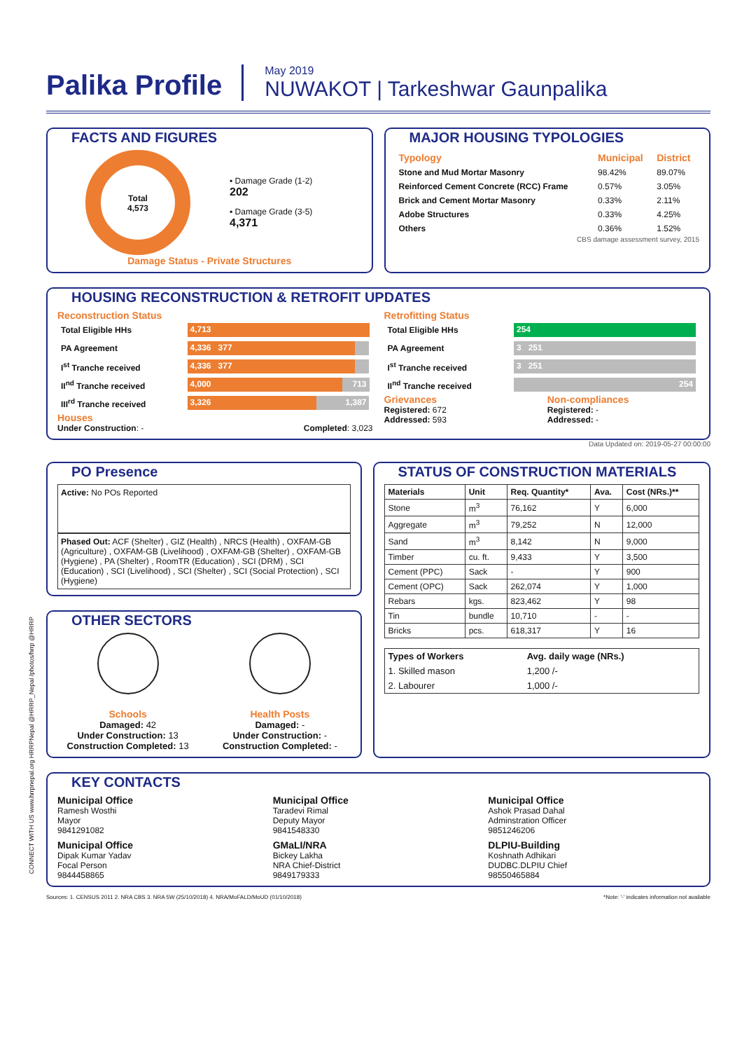CONNECT WITH US www.hrrpnepal.org HRRPNepal @HRRP_Nepal /photos/hrrp @HRRP
Palika Profile
May 2019
NUWAKOT | Tarkeshwar Gaunpalika
FACTS AND FIGURES
Total
4,573
▪ Damage Grade (1-2)
202
▪ Damage Grade (3-5)
4,371
Damage Status - Private Structures
MAJOR HOUSING TYPOLOGIES
| Typology | Municipal | District |
| --- | --- | --- |
| Stone and Mud Mortar Masonry | 98.42% | 89.07% |
| Reinforced Cement Concrete (RCC) Frame | 0.57% | 3.05% |
| Brick and Cement Mortar Masonry | 0.33% | 2.11% |
| Adobe Structures | 0.33% | 4.25% |
| Others | 0.36% | 1.52% |
CBS damage assessment survey, 2015
HOUSING RECONSTRUCTION & RETROFIT UPDATES
Reconstruction Status
| Total Eligible HHs | 4,713 |
| PA Agreement | 4,336 377 |
| I<sup>st</sup> Tranche received | 4,336 377 |
| II<sup>nd</sup> Tranche received | 4,000 713 |
| III<sup>rd</sup> Tranche received | 3,326 1,387 |
Houses
Under Construction: - Completed: 3,023
Retrofitting Status
| Total Eligible HHs | 254 |
| PA Agreement | 3 251 |
| I<sup>st</sup> Tranche received | 3 251 |
| II<sup>nd</sup> Tranche received | 254 |
Grievances
Registered: 672
Addressed: 593
Non-compliances
Registered: -
Addressed: -
Data Updated on: 2019-05-27 00:00:00
PO Presence
Active: No POs Reported
Phased Out: ACF (Shelter) , GIZ (Health) , NRCS (Health) , OXFAM-GB (Agriculture) , OXFAM-GB (Livelihood) , OXFAM-GB (Shelter) , OXFAM-GB (Hygiene) , PA (Shelter) , RoomTR (Education) , SCI (DRM) , SCI (Education) , SCI (Livelihood) , SCI (Shelter) , SCI (Social Protection) , SCI (Hygiene)
OTHER SECTORS
Schools
Damaged: 42
Under Construction: 13
Construction Completed: 13
Health Posts
Damaged: -
Under Construction: -
Construction Completed: -
STATUS OF CONSTRUCTION MATERIALS
| Materials | Unit | Req. Quantity* | Ava. | Cost (NRs.)** |
| --- | --- | --- | --- | --- |
| Stone | m<sup>3</sup> | 76,162 | Y | 6,000 |
| Aggregate | m<sup>3</sup> | 79,252 | N | 12,000 |
| Sand | m<sup>3</sup> | 8,142 | N | 9,000 |
| Timber | cu. ft. | 9,433 | Y | 3,500 |
| Cement (PPC) | Sack | - | Y | 900 |
| Cement (OPC) | Sack | 262,074 | Y | 1,000 |
| Rebars | kgs. | 823,462 | Y | 98 |
| Tin | bundle | 10,710 | - | - |
| Bricks | pcs. | 618,317 | Y | 16 |
| Types of Workers | Avg. daily wage (NRs.) |
| --- | --- |
| 1. Skilled mason | 1,200 /- |
| 2. Labourer | 1,000 /- |
KEY CONTACTS
Municipal Office
Ramesh Wosthi
Mayor
9841291082
Municipal Office
Taradevi Rimal
Deputy Mayor
9841548330
Municipal Office
Ashok Prasad Dahal
Adminstration Officer
9851246206
Municipal Office
Dipak Kumar Yadav
Focal Person
9844458865
GMaLI/NRA
Bickey Lakha
NRA Chief-District
9849179333
DLPIU-Building
Koshnath Adhikari
DUDBC.DLPIU Chief
98550465884
Sources: 1. CENSUS 2011 2. NRA CBS 3. NRA 5W (25/10/2018) 4. NRA/MoFALD/MoUD (01/10/2018) *Note: '-' indicates information not available